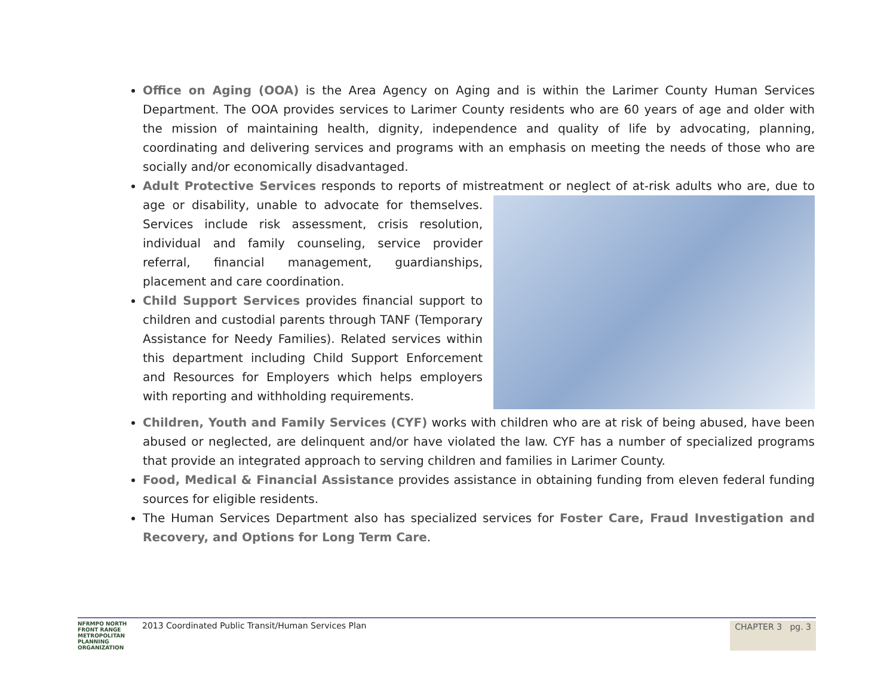Office on Aging (OOA) is the Area Agency on Aging and is within the Larimer County Human Services Department. The OOA provides services to Larimer County residents who are 60 years of age and older with the mission of maintaining health, dignity, independence and quality of life by advocating, planning, coordinating and delivering services and programs with an emphasis on meeting the needs of those who are socially and/or economically disadvantaged.
Adult Protective Services responds to reports of mistreatment or neglect of at-risk adults who are, due
to age or disability, unable to advocate for themselves. Services include risk assessment, crisis resolution, individual and family counseling, service provider referral, financial management, guardianships, placement and care coordination.
Child Support Services provides financial support to children and custodial parents through TANF (Temporary Assistance for Needy Families). Related services within this department including Child Support Enforcement and Resources for Employers which helps employers with reporting and withholding requirements.
Children, Youth and Family Services (CYF) works with children who are at risk of being abused, have been abused or neglected, are delinquent and/or have violated the law. CYF has a number of specialized programs that provide an integrated approach to serving children and families in Larimer County.
Food, Medical & Financial Assistance provides assistance in obtaining funding from eleven federal funding sources for eligible residents.
The Human Services Department also has specialized services for Foster Care, Fraud Investigation and Recovery, and Options for Long Term Care.
NFRMPO NORTH FRONT RANGE METROPOLITAN PLANNING ORGANIZATION 2013 Coordinated Public Transit/Human Services Plan
CHAPTER 3 pg. 3